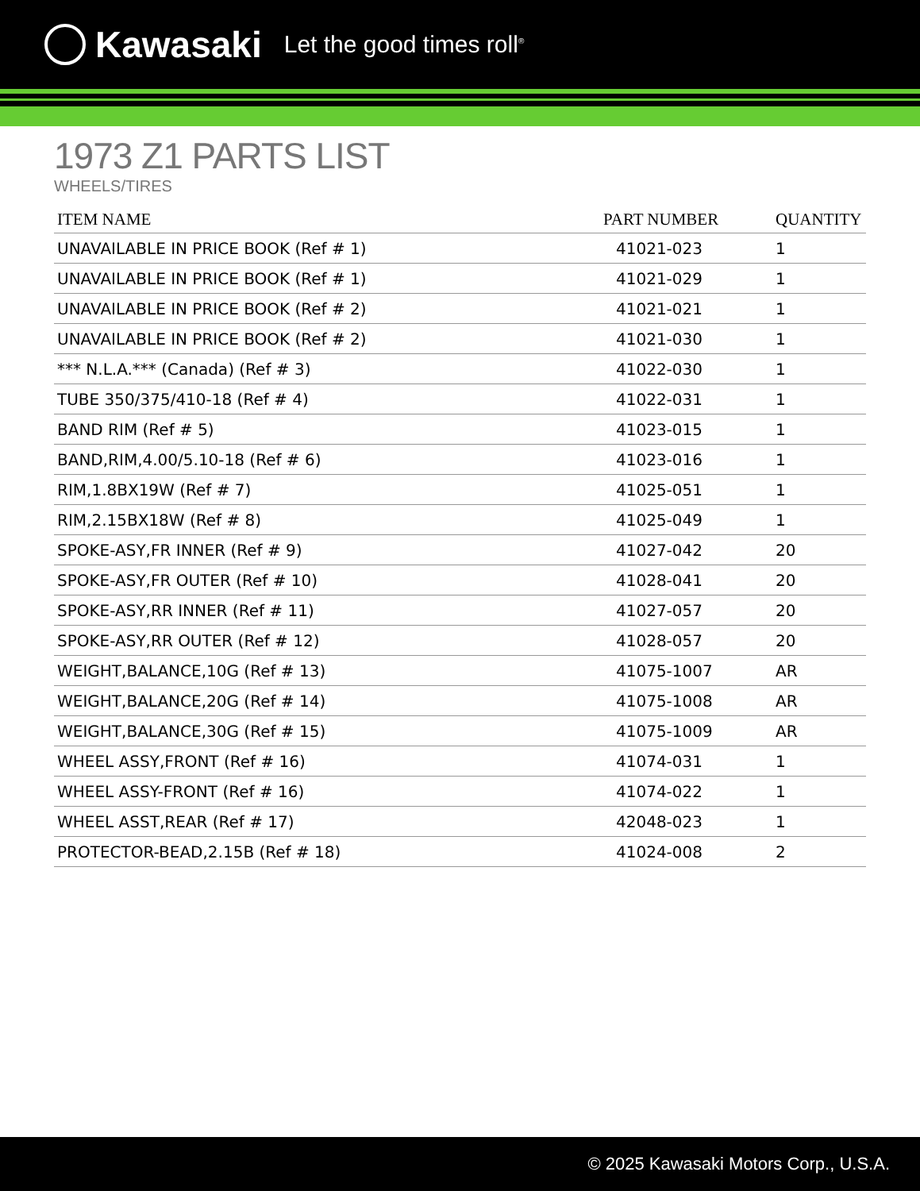Kawasaki Let the good times roll<sup>®</sup>
1973 Z1 PARTS LIST
WHEELS/TIRES
| ITEM NAME | PART NUMBER | QUANTITY |
| --- | --- | --- |
| UNAVAILABLE IN PRICE BOOK (Ref # 1) | 41021-023 | 1 |
| UNAVAILABLE IN PRICE BOOK (Ref # 1) | 41021-029 | 1 |
| UNAVAILABLE IN PRICE BOOK (Ref # 2) | 41021-021 | 1 |
| UNAVAILABLE IN PRICE BOOK (Ref # 2) | 41021-030 | 1 |
| *** N.L.A.*** (Canada) (Ref # 3) | 41022-030 | 1 |
| TUBE 350/375/410-18 (Ref # 4) | 41022-031 | 1 |
| BAND RIM (Ref # 5) | 41023-015 | 1 |
| BAND,RIM,4.00/5.10-18 (Ref # 6) | 41023-016 | 1 |
| RIM,1.8BX19W (Ref # 7) | 41025-051 | 1 |
| RIM,2.15BX18W (Ref # 8) | 41025-049 | 1 |
| SPOKE-ASY,FR INNER (Ref # 9) | 41027-042 | 20 |
| SPOKE-ASY,FR OUTER (Ref # 10) | 41028-041 | 20 |
| SPOKE-ASY,RR INNER (Ref # 11) | 41027-057 | 20 |
| SPOKE-ASY,RR OUTER (Ref # 12) | 41028-057 | 20 |
| WEIGHT,BALANCE,10G (Ref # 13) | 41075-1007 | AR |
| WEIGHT,BALANCE,20G (Ref # 14) | 41075-1008 | AR |
| WEIGHT,BALANCE,30G (Ref # 15) | 41075-1009 | AR |
| WHEEL ASSY,FRONT (Ref # 16) | 41074-031 | 1 |
| WHEEL ASSY-FRONT (Ref # 16) | 41074-022 | 1 |
| WHEEL ASST,REAR (Ref # 17) | 42048-023 | 1 |
| PROTECTOR-BEAD,2.15B (Ref # 18) | 41024-008 | 2 |
© 2025 Kawasaki Motors Corp., U.S.A.